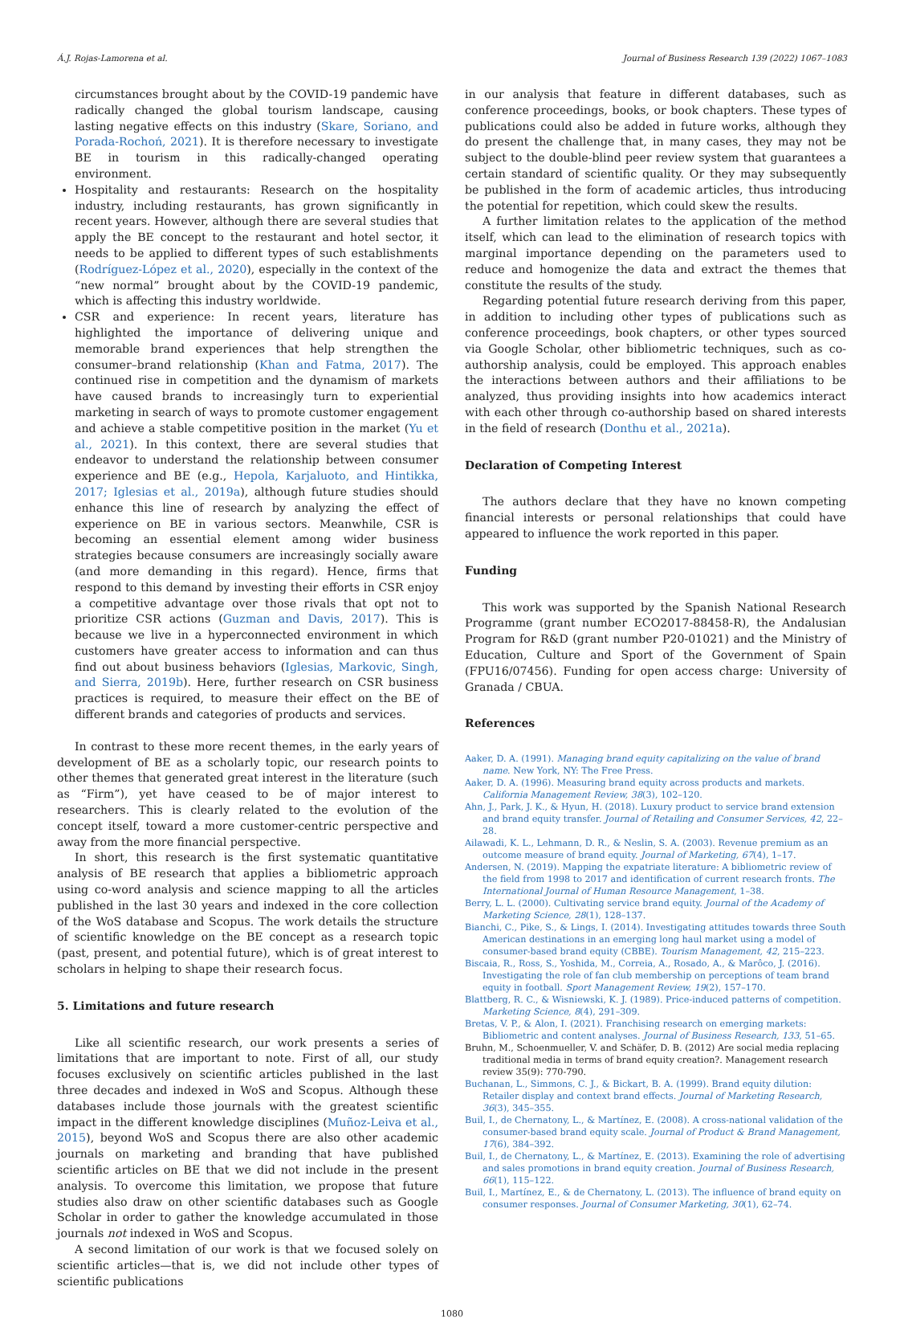Á.J. Rojas-Lamorena et al. Journal of Business Research 139 (2022) 1067–1083
circumstances brought about by the COVID-19 pandemic have radically changed the global tourism landscape, causing lasting negative effects on this industry (Skare, Soriano, and Porada-Rochoń, 2021). It is therefore necessary to investigate BE in tourism in this radically-changed operating environment.
Hospitality and restaurants: Research on the hospitality industry, including restaurants, has grown significantly in recent years. However, although there are several studies that apply the BE concept to the restaurant and hotel sector, it needs to be applied to different types of such establishments (Rodríguez-López et al., 2020), especially in the context of the “new normal” brought about by the COVID-19 pandemic, which is affecting this industry worldwide.
CSR and experience: In recent years, literature has highlighted the importance of delivering unique and memorable brand experiences that help strengthen the consumer–brand relationship (Khan and Fatma, 2017). The continued rise in competition and the dynamism of markets have caused brands to increasingly turn to experiential marketing in search of ways to promote customer engagement and achieve a stable competitive position in the market (Yu et al., 2021). In this context, there are several studies that endeavor to understand the relationship between consumer experience and BE (e.g., Hepola, Karjaluoto, and Hintikka, 2017; Iglesias et al., 2019a), although future studies should enhance this line of research by analyzing the effect of experience on BE in various sectors. Meanwhile, CSR is becoming an essential element among wider business strategies because consumers are increasingly socially aware (and more demanding in this regard). Hence, firms that respond to this demand by investing their efforts in CSR enjoy a competitive advantage over those rivals that opt not to prioritize CSR actions (Guzman and Davis, 2017). This is because we live in a hyperconnected environment in which customers have greater access to information and can thus find out about business behaviors (Iglesias, Markovic, Singh, and Sierra, 2019b). Here, further research on CSR business practices is required, to measure their effect on the BE of different brands and categories of products and services.
In contrast to these more recent themes, in the early years of development of BE as a scholarly topic, our research points to other themes that generated great interest in the literature (such as “Firm”), yet have ceased to be of major interest to researchers. This is clearly related to the evolution of the concept itself, toward a more customer-centric perspective and away from the more financial perspective.
In short, this research is the first systematic quantitative analysis of BE research that applies a bibliometric approach using co-word analysis and science mapping to all the articles published in the last 30 years and indexed in the core collection of the WoS database and Scopus. The work details the structure of scientific knowledge on the BE concept as a research topic (past, present, and potential future), which is of great interest to scholars in helping to shape their research focus.
5. Limitations and future research
Like all scientific research, our work presents a series of limitations that are important to note. First of all, our study focuses exclusively on scientific articles published in the last three decades and indexed in WoS and Scopus. Although these databases include those journals with the greatest scientific impact in the different knowledge disciplines (Muñoz-Leiva et al., 2015), beyond WoS and Scopus there are also other academic journals on marketing and branding that have published scientific articles on BE that we did not include in the present analysis. To overcome this limitation, we propose that future studies also draw on other scientific databases such as Google Scholar in order to gather the knowledge accumulated in those journals not indexed in WoS and Scopus.
A second limitation of our work is that we focused solely on scientific articles—that is, we did not include other types of scientific publications
in our analysis that feature in different databases, such as conference proceedings, books, or book chapters. These types of publications could also be added in future works, although they do present the challenge that, in many cases, they may not be subject to the double-blind peer review system that guarantees a certain standard of scientific quality. Or they may subsequently be published in the form of academic articles, thus introducing the potential for repetition, which could skew the results.
A further limitation relates to the application of the method itself, which can lead to the elimination of research topics with marginal importance depending on the parameters used to reduce and homogenize the data and extract the themes that constitute the results of the study.
Regarding potential future research deriving from this paper, in addition to including other types of publications such as conference proceedings, book chapters, or other types sourced via Google Scholar, other bibliometric techniques, such as co-authorship analysis, could be employed. This approach enables the interactions between authors and their affiliations to be analyzed, thus providing insights into how academics interact with each other through co-authorship based on shared interests in the field of research (Donthu et al., 2021a).
Declaration of Competing Interest
The authors declare that they have no known competing financial interests or personal relationships that could have appeared to influence the work reported in this paper.
Funding
This work was supported by the Spanish National Research Programme (grant number ECO2017-88458-R), the Andalusian Program for R&D (grant number P20-01021) and the Ministry of Education, Culture and Sport of the Government of Spain (FPU16/07456). Funding for open access charge: University of Granada / CBUA.
References
Aaker, D. A. (1991). Managing brand equity capitalizing on the value of brand name. New York, NY: The Free Press.
Aaker, D. A. (1996). Measuring brand equity across products and markets. California Management Review, 38(3), 102–120.
Ahn, J., Park, J. K., & Hyun, H. (2018). Luxury product to service brand extension and brand equity transfer. Journal of Retailing and Consumer Services, 42, 22–28.
Ailawadi, K. L., Lehmann, D. R., & Neslin, S. A. (2003). Revenue premium as an outcome measure of brand equity. Journal of Marketing, 67(4), 1–17.
Andersen, N. (2019). Mapping the expatriate literature: A bibliometric review of the field from 1998 to 2017 and identification of current research fronts. The International Journal of Human Resource Management, 1–38.
Berry, L. L. (2000). Cultivating service brand equity. Journal of the Academy of Marketing Science, 28(1), 128–137.
Bianchi, C., Pike, S., & Lings, I. (2014). Investigating attitudes towards three South American destinations in an emerging long haul market using a model of consumer-based brand equity (CBBE). Tourism Management, 42, 215–223.
Biscaia, R., Ross, S., Yoshida, M., Correia, A., Rosado, A., & Marôco, J. (2016). Investigating the role of fan club membership on perceptions of team brand equity in football. Sport Management Review, 19(2), 157–170.
Blattberg, R. C., & Wisniewski, K. J. (1989). Price-induced patterns of competition. Marketing Science, 8(4), 291–309.
Bretas, V. P., & Alon, I. (2021). Franchising research on emerging markets: Bibliometric and content analyses. Journal of Business Research, 133, 51–65.
Bruhn, M., Schoenmueller, V. and Schäfer, D. B. (2012) Are social media replacing traditional media in terms of brand equity creation?. Management research review 35(9): 770-790.
Buchanan, L., Simmons, C. J., & Bickart, B. A. (1999). Brand equity dilution: Retailer display and context brand effects. Journal of Marketing Research, 36(3), 345–355.
Buil, I., de Chernatony, L., & Martínez, E. (2008). A cross-national validation of the consumer-based brand equity scale. Journal of Product & Brand Management, 17(6), 384–392.
Buil, I., de Chernatony, L., & Martínez, E. (2013). Examining the role of advertising and sales promotions in brand equity creation. Journal of Business Research, 66(1), 115–122.
Buil, I., Martínez, E., & de Chernatony, L. (2013). The influence of brand equity on consumer responses. Journal of Consumer Marketing, 30(1), 62–74.
1080